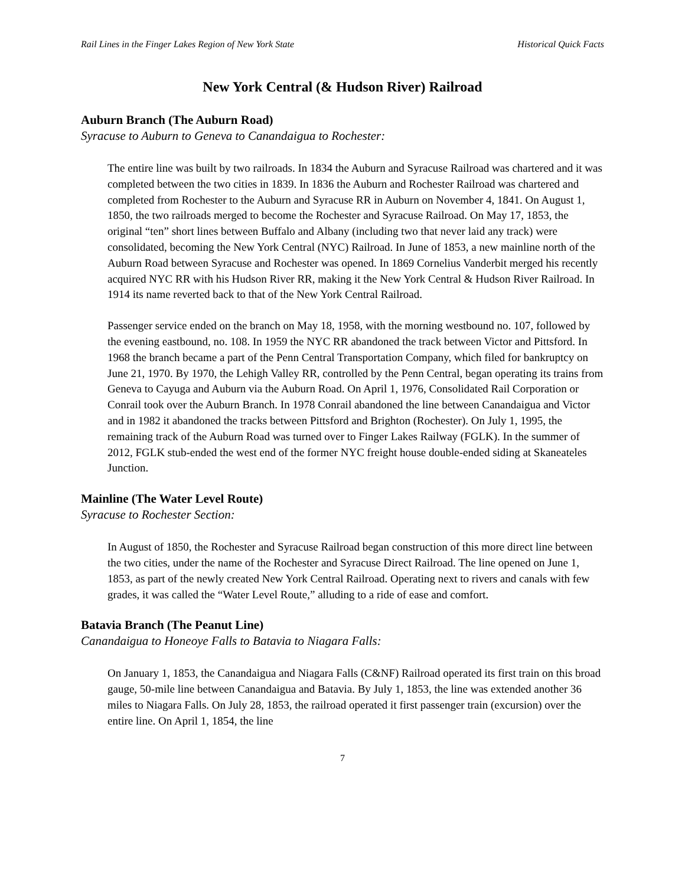Rail Lines in the Finger Lakes Region of New York State Historical Quick Facts
New York Central (& Hudson River) Railroad
Auburn Branch (The Auburn Road)
Syracuse to Auburn to Geneva to Canandaigua to Rochester:
The entire line was built by two railroads. In 1834 the Auburn and Syracuse Railroad was chartered and it was completed between the two cities in 1839. In 1836 the Auburn and Rochester Railroad was chartered and completed from Rochester to the Auburn and Syracuse RR in Auburn on November 4, 1841. On August 1, 1850, the two railroads merged to become the Rochester and Syracuse Railroad. On May 17, 1853, the original “ten” short lines between Buffalo and Albany (including two that never laid any track) were consolidated, becoming the New York Central (NYC) Railroad. In June of 1853, a new mainline north of the Auburn Road between Syracuse and Rochester was opened. In 1869 Cornelius Vanderbit merged his recently acquired NYC RR with his Hudson River RR, making it the New York Central & Hudson River Railroad. In 1914 its name reverted back to that of the New York Central Railroad.
Passenger service ended on the branch on May 18, 1958, with the morning westbound no. 107, followed by the evening eastbound, no. 108. In 1959 the NYC RR abandoned the track between Victor and Pittsford. In 1968 the branch became a part of the Penn Central Transportation Company, which filed for bankruptcy on June 21, 1970. By 1970, the Lehigh Valley RR, controlled by the Penn Central, began operating its trains from Geneva to Cayuga and Auburn via the Auburn Road. On April 1, 1976, Consolidated Rail Corporation or Conrail took over the Auburn Branch. In 1978 Conrail abandoned the line between Canandaigua and Victor and in 1982 it abandoned the tracks between Pittsford and Brighton (Rochester). On July 1, 1995, the remaining track of the Auburn Road was turned over to Finger Lakes Railway (FGLK). In the summer of 2012, FGLK stub-ended the west end of the former NYC freight house double-ended siding at Skaneateles Junction.
Mainline (The Water Level Route)
Syracuse to Rochester Section:
In August of 1850, the Rochester and Syracuse Railroad began construction of this more direct line between the two cities, under the name of the Rochester and Syracuse Direct Railroad. The line opened on June 1, 1853, as part of the newly created New York Central Railroad. Operating next to rivers and canals with few grades, it was called the “Water Level Route,” alluding to a ride of ease and comfort.
Batavia Branch (The Peanut Line)
Canandaigua to Honeoye Falls to Batavia to Niagara Falls:
On January 1, 1853, the Canandaigua and Niagara Falls (C&NF) Railroad operated its first train on this broad gauge, 50-mile line between Canandaigua and Batavia. By July 1, 1853, the line was extended another 36 miles to Niagara Falls. On July 28, 1853, the railroad operated it first passenger train (excursion) over the entire line. On April 1, 1854, the line
7